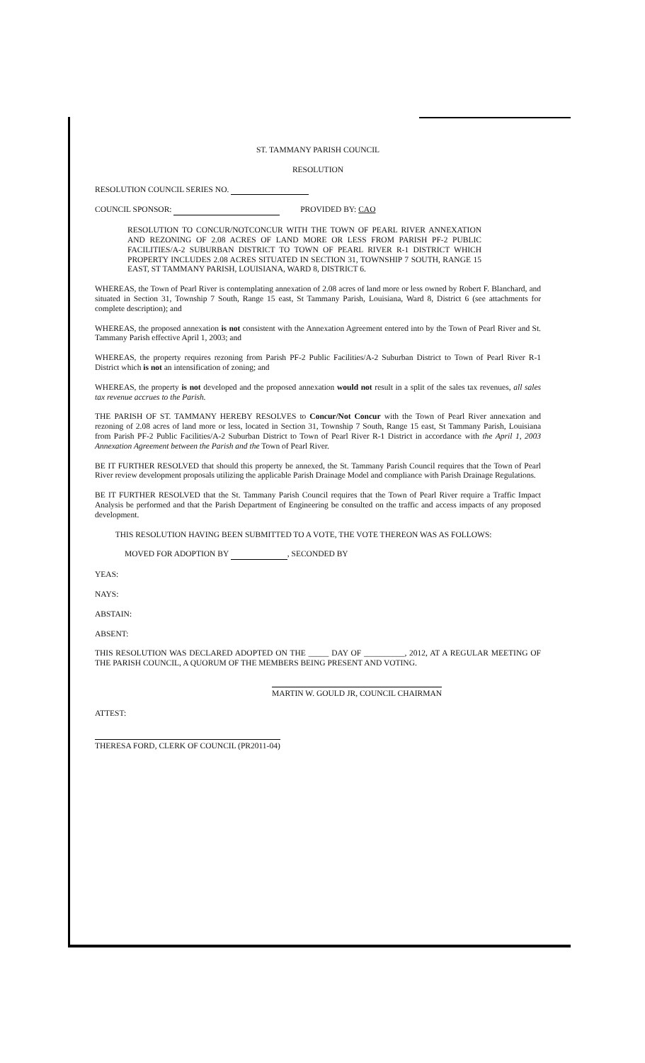ST. TAMMANY PARISH COUNCIL
RESOLUTION
RESOLUTION COUNCIL SERIES NO.
COUNCIL SPONSOR: PROVIDED BY: CAO
RESOLUTION TO CONCUR/NOTCONCUR WITH THE TOWN OF PEARL RIVER ANNEXATION AND REZONING OF 2.08 ACRES OF LAND MORE OR LESS FROM PARISH PF-2 PUBLIC FACILITIES/A-2 SUBURBAN DISTRICT TO TOWN OF PEARL RIVER R-1 DISTRICT WHICH PROPERTY INCLUDES 2.08 ACRES SITUATED IN SECTION 31, TOWNSHIP 7 SOUTH, RANGE 15 EAST, ST TAMMANY PARISH, LOUISIANA, WARD 8, DISTRICT 6.
WHEREAS, the Town of Pearl River is contemplating annexation of 2.08 acres of land more or less owned by Robert F. Blanchard, and situated in Section 31, Township 7 South, Range 15 east, St Tammany Parish, Louisiana, Ward 8, District 6 (see attachments for complete description); and
WHEREAS, the proposed annexation is not consistent with the Annexation Agreement entered into by the Town of Pearl River and St. Tammany Parish effective April 1, 2003; and
WHEREAS, the property requires rezoning from Parish PF-2 Public Facilities/A-2 Suburban District to Town of Pearl River R-1 District which is not an intensification of zoning; and
WHEREAS, the property is not developed and the proposed annexation would not result in a split of the sales tax revenues, all sales tax revenue accrues to the Parish.
THE PARISH OF ST. TAMMANY HEREBY RESOLVES to Concur/Not Concur with the Town of Pearl River annexation and rezoning of 2.08 acres of land more or less, located in Section 31, Township 7 South, Range 15 east, St Tammany Parish, Louisiana from Parish PF-2 Public Facilities/A-2 Suburban District to Town of Pearl River R-1 District in accordance with the April 1, 2003 Annexation Agreement between the Parish and the Town of Pearl River.
BE IT FURTHER RESOLVED that should this property be annexed, the St. Tammany Parish Council requires that the Town of Pearl River review development proposals utilizing the applicable Parish Drainage Model and compliance with Parish Drainage Regulations.
BE IT FURTHER RESOLVED that the St. Tammany Parish Council requires that the Town of Pearl River require a Traffic Impact Analysis be performed and that the Parish Department of Engineering be consulted on the traffic and access impacts of any proposed development.
THIS RESOLUTION HAVING BEEN SUBMITTED TO A VOTE, THE VOTE THEREON WAS AS FOLLOWS:
MOVED FOR ADOPTION BY , SECONDED BY
YEAS:
NAYS:
ABSTAIN:
ABSENT:
THIS RESOLUTION WAS DECLARED ADOPTED ON THE _____ DAY OF __________, 2012, AT A REGULAR MEETING OF THE PARISH COUNCIL, A QUORUM OF THE MEMBERS BEING PRESENT AND VOTING.
MARTIN W. GOULD JR, COUNCIL CHAIRMAN
ATTEST:
THERESA FORD, CLERK OF COUNCIL (PR2011-04)